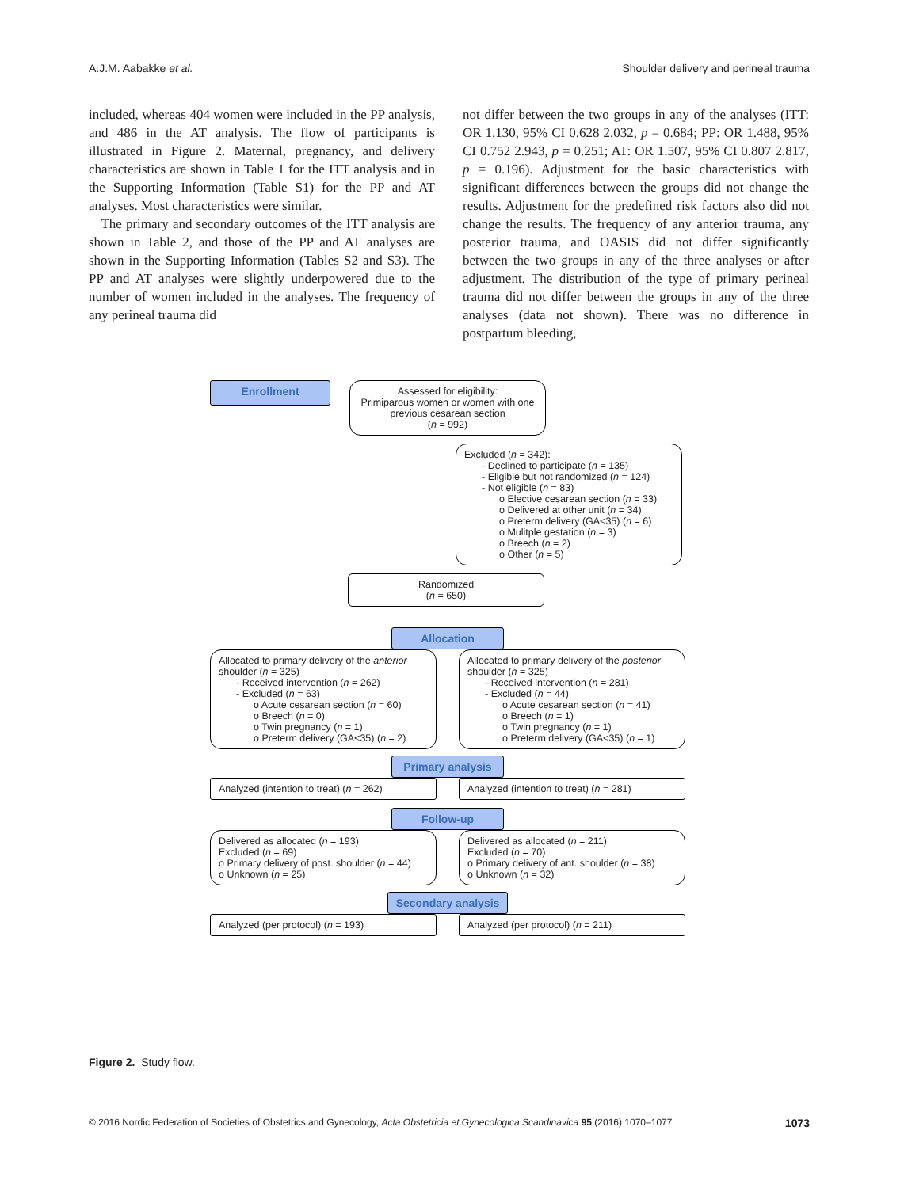A.J.M. Aabakke et al. Shoulder delivery and perineal trauma
included, whereas 404 women were included in the PP analysis, and 486 in the AT analysis. The flow of participants is illustrated in Figure 2. Maternal, pregnancy, and delivery characteristics are shown in Table 1 for the ITT analysis and in the Supporting Information (Table S1) for the PP and AT analyses. Most characteristics were similar.
The primary and secondary outcomes of the ITT analysis are shown in Table 2, and those of the PP and AT analyses are shown in the Supporting Information (Tables S2 and S3). The PP and AT analyses were slightly underpowered due to the number of women included in the analyses. The frequency of any perineal trauma did
not differ between the two groups in any of the analyses (ITT: OR 1.130, 95% CI 0.628 2.032, p = 0.684; PP: OR 1.488, 95% CI 0.752 2.943, p = 0.251; AT: OR 1.507, 95% CI 0.807 2.817, p = 0.196). Adjustment for the basic characteristics with significant differences between the groups did not change the results. Adjustment for the predefined risk factors also did not change the results. The frequency of any anterior trauma, any posterior trauma, and OASIS did not differ significantly between the two groups in any of the three analyses or after adjustment. The distribution of the type of primary perineal trauma did not differ between the groups in any of the three analyses (data not shown). There was no difference in postpartum bleeding,
Enrollment
Assessed for eligibility:
Primiparous women or women with one previous cesarean section
(n = 992)
Excluded (n = 342):
- Declined to participate (n = 135)
- Eligible but not randomized (n = 124)
- Not eligible (n = 83)
o Elective cesarean section (n = 33)
o Delivered at other unit (n = 34)
o Preterm delivery (GA<35) (n = 6)
o Mulitple gestation (n = 3)
o Breech (n = 2)
o Other (n = 5)
Randomized
(n = 650)
Allocation
Allocated to primary delivery of the anterior shoulder (n = 325)
- Received intervention (n = 262)
- Excluded (n = 63)
o Acute cesarean section (n = 60)
o Breech (n = 0)
o Twin pregnancy (n = 1)
o Preterm delivery (GA<35) (n = 2)
Allocated to primary delivery of the posterior shoulder (n = 325)
- Received intervention (n = 281)
- Excluded (n = 44)
o Acute cesarean section (n = 41)
o Breech (n = 1)
o Twin pregnancy (n = 1)
o Preterm delivery (GA<35) (n = 1)
Primary analysis
Analyzed (intention to treat) (n = 262)
Analyzed (intention to treat) (n = 281)
Follow-up
Delivered as allocated (n = 193)
Excluded (n = 69)
o Primary delivery of post. shoulder (n = 44)
o Unknown (n = 25)
Delivered as allocated (n = 211)
Excluded (n = 70)
o Primary delivery of ant. shoulder (n = 38)
o Unknown (n = 32)
Secondary analysis
Analyzed (per protocol) (n = 193) Analyzed (per protocol) (n = 211)
Figure 2. Study flow.
© 2016 Nordic Federation of Societies of Obstetrics and Gynecology, Acta Obstetricia et Gynecologica Scandinavica 95 (2016) 1070–1077 1073